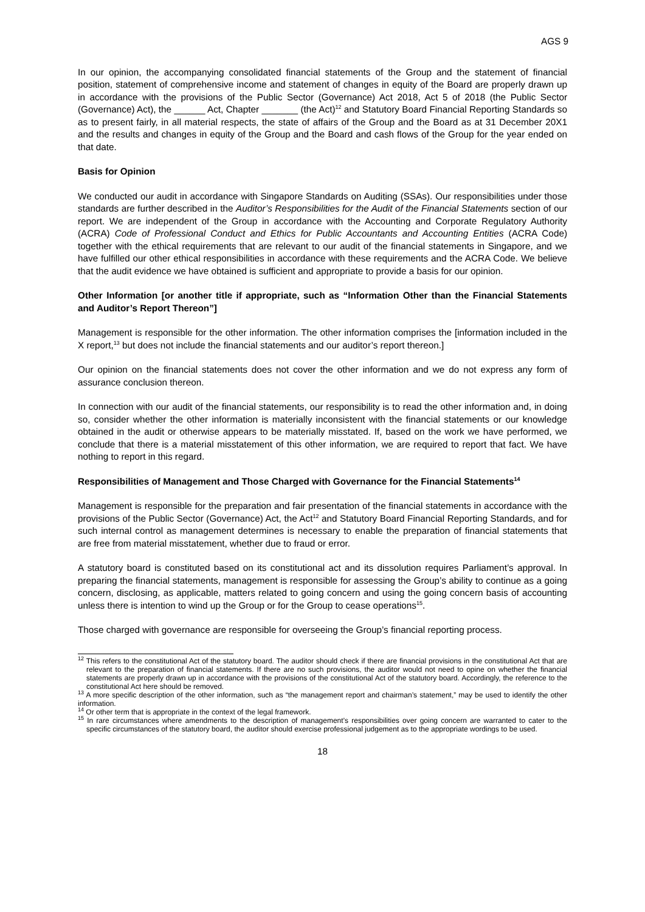AGS 9
In our opinion, the accompanying consolidated financial statements of the Group and the statement of financial position, statement of comprehensive income and statement of changes in equity of the Board are properly drawn up in accordance with the provisions of the Public Sector (Governance) Act 2018, Act 5 of 2018 (the Public Sector (Governance) Act), the ______ Act, Chapter _______ (the Act)<sup>12</sup> and Statutory Board Financial Reporting Standards so as to present fairly, in all material respects, the state of affairs of the Group and the Board as at 31 December 20X1 and the results and changes in equity of the Group and the Board and cash flows of the Group for the year ended on that date.
Basis for Opinion
We conducted our audit in accordance with Singapore Standards on Auditing (SSAs). Our responsibilities under those standards are further described in the Auditor’s Responsibilities for the Audit of the Financial Statements section of our report. We are independent of the Group in accordance with the Accounting and Corporate Regulatory Authority (ACRA) Code of Professional Conduct and Ethics for Public Accountants and Accounting Entities (ACRA Code) together with the ethical requirements that are relevant to our audit of the financial statements in Singapore, and we have fulfilled our other ethical responsibilities in accordance with these requirements and the ACRA Code. We believe that the audit evidence we have obtained is sufficient and appropriate to provide a basis for our opinion.
Other Information [or another title if appropriate, such as “Information Other than the Financial Statements and Auditor’s Report Thereon”]
Management is responsible for the other information. The other information comprises the [information included in the X report,<sup>13</sup> but does not include the financial statements and our auditor’s report thereon.]
Our opinion on the financial statements does not cover the other information and we do not express any form of assurance conclusion thereon.
In connection with our audit of the financial statements, our responsibility is to read the other information and, in doing so, consider whether the other information is materially inconsistent with the financial statements or our knowledge obtained in the audit or otherwise appears to be materially misstated. If, based on the work we have performed, we conclude that there is a material misstatement of this other information, we are required to report that fact. We have nothing to report in this regard.
Responsibilities of Management and Those Charged with Governance for the Financial Statements<sup>14</sup>
Management is responsible for the preparation and fair presentation of the financial statements in accordance with the provisions of the Public Sector (Governance) Act, the Act<sup>12</sup> and Statutory Board Financial Reporting Standards, and for such internal control as management determines is necessary to enable the preparation of financial statements that are free from material misstatement, whether due to fraud or error.
A statutory board is constituted based on its constitutional act and its dissolution requires Parliament’s approval. In preparing the financial statements, management is responsible for assessing the Group’s ability to continue as a going concern, disclosing, as applicable, matters related to going concern and using the going concern basis of accounting unless there is intention to wind up the Group or for the Group to cease operations<sup>15</sup>.
Those charged with governance are responsible for overseeing the Group’s financial reporting process.
<sup>12</sup> This refers to the constitutional Act of the statutory board. The auditor should check if there are financial provisions in the constitutional Act that are relevant to the preparation of financial statements. If there are no such provisions, the auditor would not need to opine on whether the financial statements are properly drawn up in accordance with the provisions of the constitutional Act of the statutory board. Accordingly, the reference to the constitutional Act here should be removed.
<sup>13</sup> A more specific description of the other information, such as “the management report and chairman’s statement,” may be used to identify the other information.
<sup>14</sup> Or other term that is appropriate in the context of the legal framework.
<sup>15</sup> In rare circumstances where amendments to the description of management’s responsibilities over going concern are warranted to cater to the specific circumstances of the statutory board, the auditor should exercise professional judgement as to the appropriate wordings to be used.
18